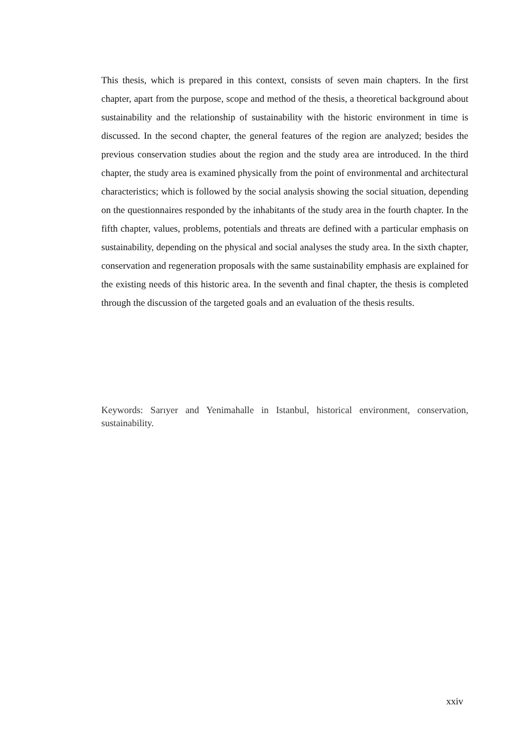This thesis, which is prepared in this context, consists of seven main chapters. In the first chapter, apart from the purpose, scope and method of the thesis, a theoretical background about sustainability and the relationship of sustainability with the historic environment in time is discussed. In the second chapter, the general features of the region are analyzed; besides the previous conservation studies about the region and the study area are introduced. In the third chapter, the study area is examined physically from the point of environmental and architectural characteristics; which is followed by the social analysis showing the social situation, depending on the questionnaires responded by the inhabitants of the study area in the fourth chapter. In the fifth chapter, values, problems, potentials and threats are defined with a particular emphasis on sustainability, depending on the physical and social analyses the study area. In the sixth chapter, conservation and regeneration proposals with the same sustainability emphasis are explained for the existing needs of this historic area. In the seventh and final chapter, the thesis is completed through the discussion of the targeted goals and an evaluation of the thesis results.
Keywords: Sarıyer and Yenimahalle in Istanbul, historical environment, conservation, sustainability.
xxiv